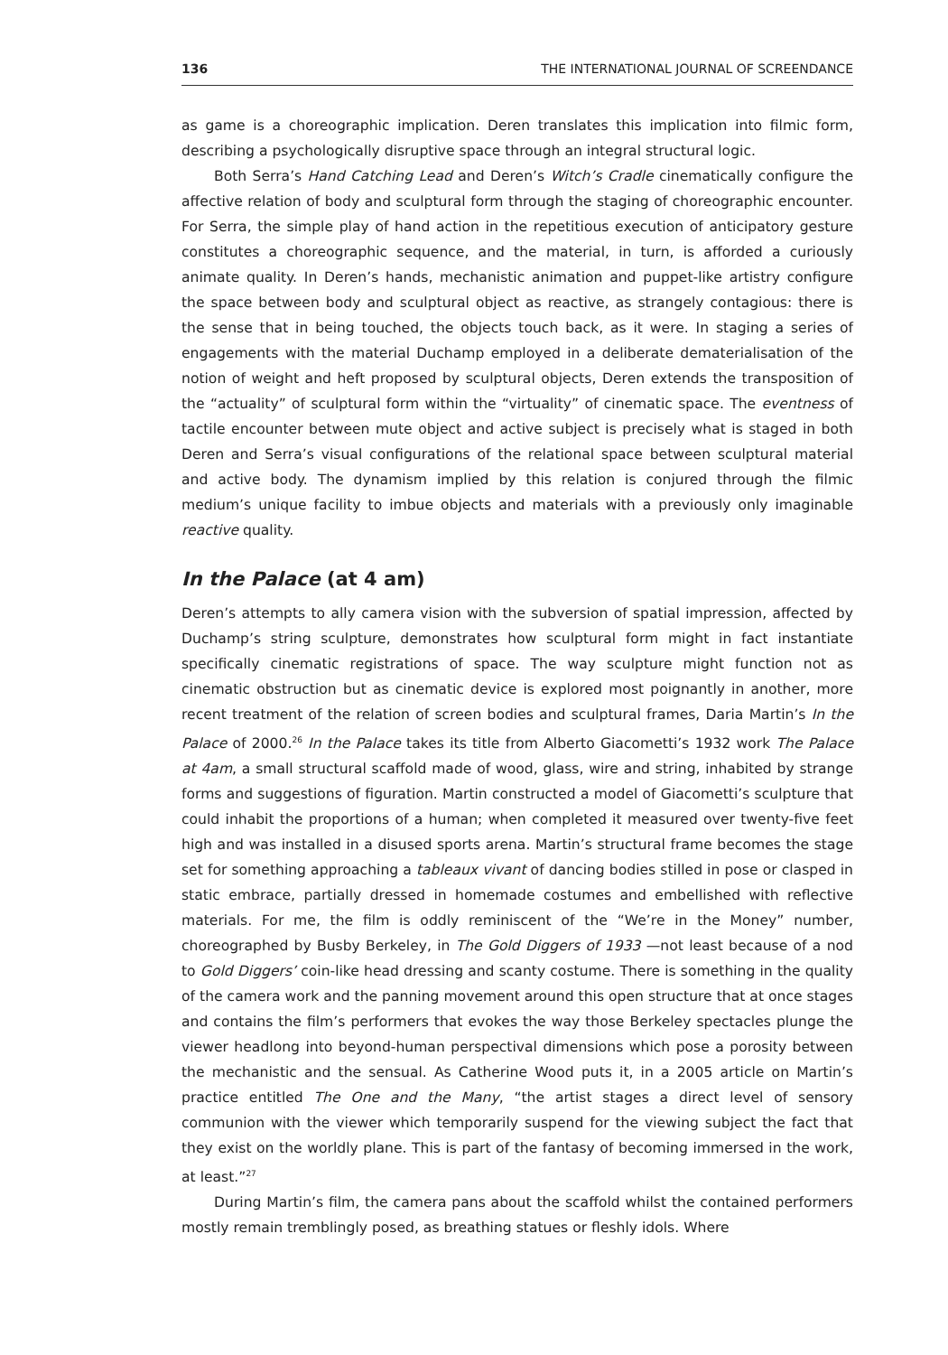136 THE INTERNATIONAL JOURNAL OF SCREENDANCE
as game is a choreographic implication. Deren translates this implication into filmic form, describing a psychologically disruptive space through an integral structural logic.
Both Serra’s Hand Catching Lead and Deren’s Witch’s Cradle cinematically configure the affective relation of body and sculptural form through the staging of choreographic encounter. For Serra, the simple play of hand action in the repetitious execution of anticipatory gesture constitutes a choreographic sequence, and the material, in turn, is afforded a curiously animate quality. In Deren’s hands, mechanistic animation and puppet-like artistry configure the space between body and sculptural object as reactive, as strangely contagious: there is the sense that in being touched, the objects touch back, as it were. In staging a series of engagements with the material Duchamp employed in a deliberate dematerialisation of the notion of weight and heft proposed by sculptural objects, Deren extends the transposition of the “actuality” of sculptural form within the “virtuality” of cinematic space. The eventness of tactile encounter between mute object and active subject is precisely what is staged in both Deren and Serra’s visual configurations of the relational space between sculptural material and active body. The dynamism implied by this relation is conjured through the filmic medium’s unique facility to imbue objects and materials with a previously only imaginable reactive quality.
In the Palace (at 4 am)
Deren’s attempts to ally camera vision with the subversion of spatial impression, affected by Duchamp’s string sculpture, demonstrates how sculptural form might in fact instantiate specifically cinematic registrations of space. The way sculpture might function not as cinematic obstruction but as cinematic device is explored most poignantly in another, more recent treatment of the relation of screen bodies and sculptural frames, Daria Martin’s In the Palace of 2000.<sup>26</sup> In the Palace takes its title from Alberto Giacometti’s 1932 work The Palace at 4am, a small structural scaffold made of wood, glass, wire and string, inhabited by strange forms and suggestions of figuration. Martin constructed a model of Giacometti’s sculpture that could inhabit the proportions of a human; when completed it measured over twenty-five feet high and was installed in a disused sports arena. Martin’s structural frame becomes the stage set for something approaching a tableaux vivant of dancing bodies stilled in pose or clasped in static embrace, partially dressed in homemade costumes and embellished with reflective materials. For me, the film is oddly reminiscent of the “We’re in the Money” number, choreographed by Busby Berkeley, in The Gold Diggers of 1933 —not least because of a nod to Gold Diggers’ coin-like head dressing and scanty costume. There is something in the quality of the camera work and the panning movement around this open structure that at once stages and contains the film’s performers that evokes the way those Berkeley spectacles plunge the viewer headlong into beyond-human perspectival dimensions which pose a porosity between the mechanistic and the sensual. As Catherine Wood puts it, in a 2005 article on Martin’s practice entitled The One and the Many, “the artist stages a direct level of sensory communion with the viewer which temporarily suspend for the viewing subject the fact that they exist on the worldly plane. This is part of the fantasy of becoming immersed in the work, at least.”<sup>27</sup>
During Martin’s film, the camera pans about the scaffold whilst the contained performers mostly remain tremblingly posed, as breathing statues or fleshly idols. Where